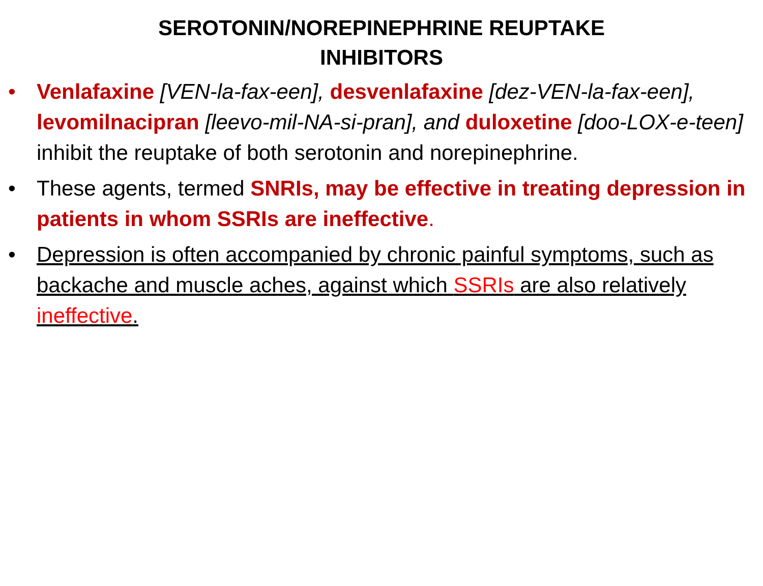SEROTONIN/NOREPINEPHRINE REUPTAKE
INHIBITORS
• Venlafaxine [VEN-la-fax-een], desvenlafaxine [dez-VEN-la-fax-een], levomilnacipran [leevo-mil-NA-si-pran], and duloxetine [doo-LOX-e-teen] inhibit the reuptake of both serotonin and norepinephrine.
• These agents, termed SNRIs, may be effective in treating depression in patients in whom SSRIs are ineffective.
• Depression is often accompanied by chronic painful symptoms, such as backache and muscle aches, against which SSRIs are also relatively ineffective.